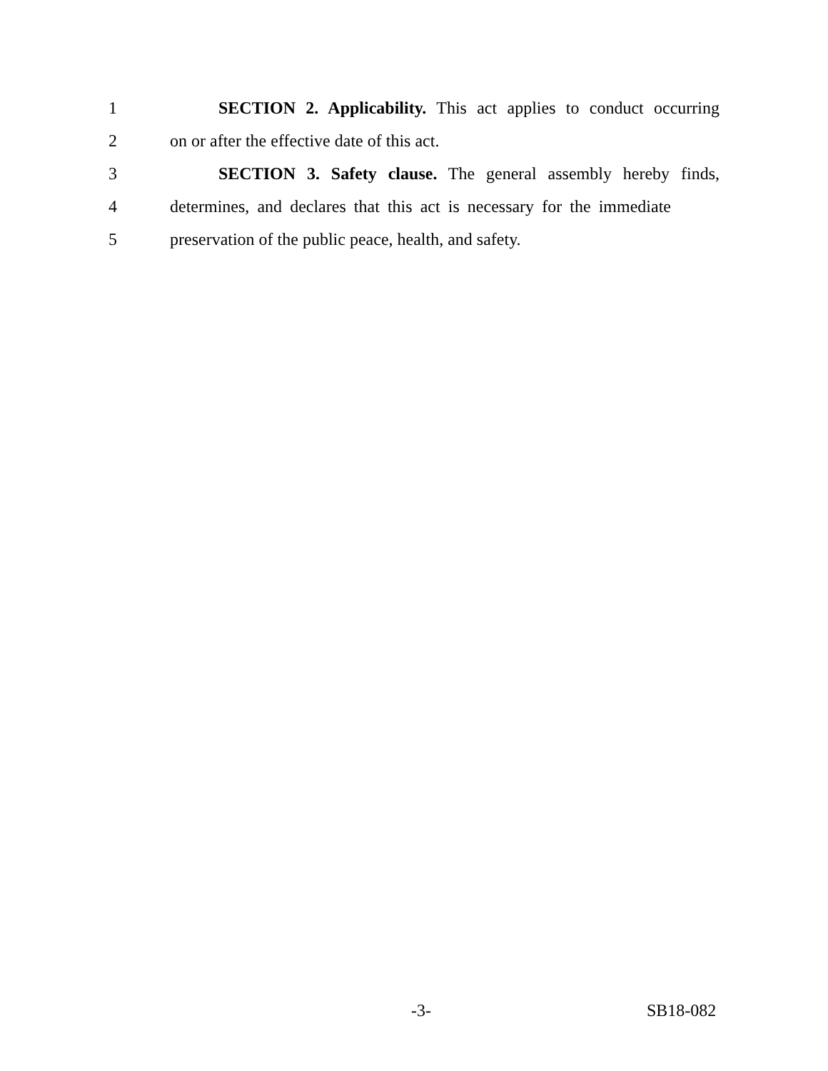1 SECTION 2. Applicability. This act applies to conduct occurring
2 on or after the effective date of this act.
3 SECTION 3. Safety clause. The general assembly hereby finds,
4 determines, and declares that this act is necessary for the immediate
5 preservation of the public peace, health, and safety.
-3- SB18-082